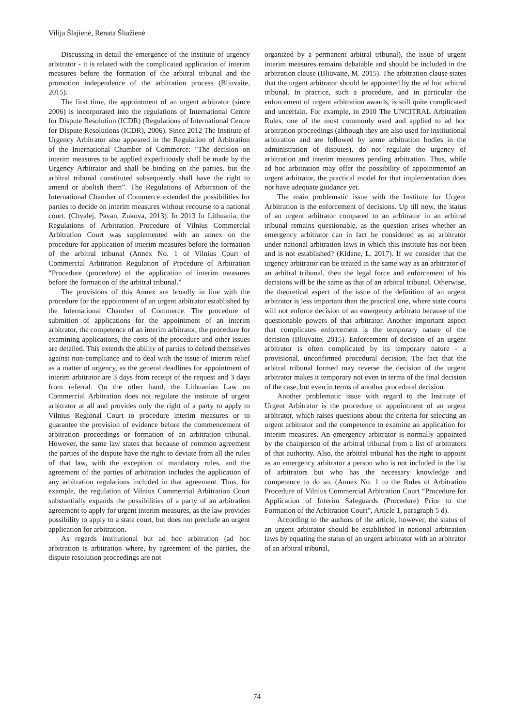Vilija Šlajienė, Renata Šliažienė
Discussing in detail the emergence of the institute of urgency arbitrator - it is related with the complicated application of interim measures before the formation of the arbitral tribunal and the promotion independence of the arbitration process (Bliuvaite, 2015).
The first time, the appointment of an urgent arbitrator (since 2006) is incorporated into the regulations of International Centre for Dispute Resolution (ICDR) (Regulations of International Centre for Dispute Resolutions (ICDR), 2006). Since 2012 The Institute of Urgency Arbitrator also appeared in the Regulation of Arbitration of the International Chamber of Commerce: "The decision on interim measures to be applied expeditiously shall be made by the Urgency Arbitrator and shall be binding on the parties, but the arbitral tribunal constituted subsequently shall have the right to amend or abolish them”. The Regulations of Arbitration of the International Chamber of Commerce extended the possibilities for parties to decide on interim measures without recourse to a national court. (Chvalej, Pavan, Zukova, 2013). In 2013 In Lithuania, the Regulations of Arbitration Procedure of Vilnius Commercial Arbitration Court was supplemented with an annex on the procedure for application of interim measures before the formation of the arbitral tribunal (Annex No. 1 of Vilnius Court of Commercial Arbitration Regulation of Procedure of Arbitration “Procedure (procedure) of the application of interim measures before the formation of the arbitral tribunal.”
The provisions of this Annex are broadly in line with the procedure for the appointment of an urgent arbitrator established by the International Chamber of Commerce. The procedure of submition of applications for the appointment of an interim arbitrator, the competence of an interim arbitrator, the procedure for examining applications, the costs of the procedure and other issues are detailed. This extends the ability of parties to defend themselves against non-compliance and to deal with the issue of interim relief as a matter of urgency, as the general deadlines for appointment of interim arbitrator are 3 days from receipt of the request and 3 days from referral. On the other hand, the Lithuanian Law on Commercial Arbitration does not regulate the institute of urgent arbitrator at all and provides only the right of a party to apply to Vilnius Regional Court to procedure interim measures or to guarantee the provision of evidence before the commencement of arbitration proceedings or formation of an arbitration tribunal. However, the same law states that because of common agreement the parties of the dispute have the right to deviate from all the rules of that law, with the exception of mandatory rules, and the agreement of the parties of arbitration includes the application of any arbitration regulations included in that agreement. Thus, for example, the regulation of Vilnius Commercial Arbitration Court substantially expands the possibilities of a party of an arbitration agreement to apply for urgent interim measures, as the law provides possibility to apply to a state court, but does not preclude an urgent application for arbitration.
As regards institutional but ad hoc arbitration (ad hoc arbitration is arbitration where, by agreement of the parties, the dispute resolution proceedings are not
organized by a permanent arbitral tribunal), the issue of urgent interim measures remains debatable and should be included in the arbitration clause (Bliuvaite, M. 2015). The arbitration clause states that the urgent arbitrator should be appointed by the ad hoc arbitral tribunal. In practice, such a procedure, and in particular the enforcement of urgent arbitration awards, is still quite complicated and uncertain. For example, in 2010 The UNCITRAL Arbitration Rules, one of the most commonly used and applied to ad hoc arbitration proceedings (although they are also used for institutional arbitration and are followed by some arbitration bodies in the administration of disputes), do not regulate the urgency of arbitration and interim measures pending arbitration. Thus, while ad hoc arbitration may offer the possibility of appointmentof an urgent arbitrator, the practical model for that implementation does not have adequate guidance yet.
The main problematic issue with the Institute for Urgent Arbitration is the enforcement of decisions. Up till now, the status of an urgent arbitrator compared to an arbitrator in an arbitral tribunal remains questionable, as the question arises whether an emergency arbitrator can in fact be considered as an arbitrator under national arbitration laws in which this institute has not been and is not established? (Kidane, L. 2017). If we consider that the urgency arbitrator can be treated in the same way as an arbitrator of an arbitral tribunal, then the legal force and enforcement of his decisions will be the same as that of an arbitral tribunal. Otherwise, the theoretical aspect of the issue of the definition of an urgent arbitrator is less important than the practical one, where state courts will not enforce decision of an emergency arbitrato because of the questionable powers of that arbitrator. Another important aspect that complicates enforcement is the temporary nature of the decision (Bliuvaite, 2015). Enforcement of decision of an urgent arbitrator is often complicated by its temporary nature - a provisional, unconfirmed procedural decision. The fact that the arbitral tribunal formed may reverse the decision of the urgent arbitrator makes it temporary not even in terms of the final decision of the case, but even in terms of another procedural decision.
Another problematic issue with regard to the Institute of Urgent Arbitrator is the procedure of appointment of an urgent arbitrator, which raises questions about the criteria for selecting an urgent arbitrator and the competence to examine an application for interim measures. An emergency arbitrator is normally appointed by the chairperson of the arbitral tribunal from a list of arbitrators of that authority. Also, the arbitral tribunal has the right to appoint as an emergency arbitrator a person who is not included in the list of arbitrators but who has the necessary knowledge and competence to do so. (Annex No. 1 to the Rules of Arbitration Procedure of Vilnius Commercial Arbitration Court “Procedure for Application of Interim Safeguards (Procedure) Prior to the Formation of the Arbitration Court”, Article 1, paragraph 5 d).
According to the authors of the article, however, the status of an urgent arbitrator should be established in national arbitration laws by equating the status of an urgent arbitrator with an arbitrator of an arbitral tribunal,
74